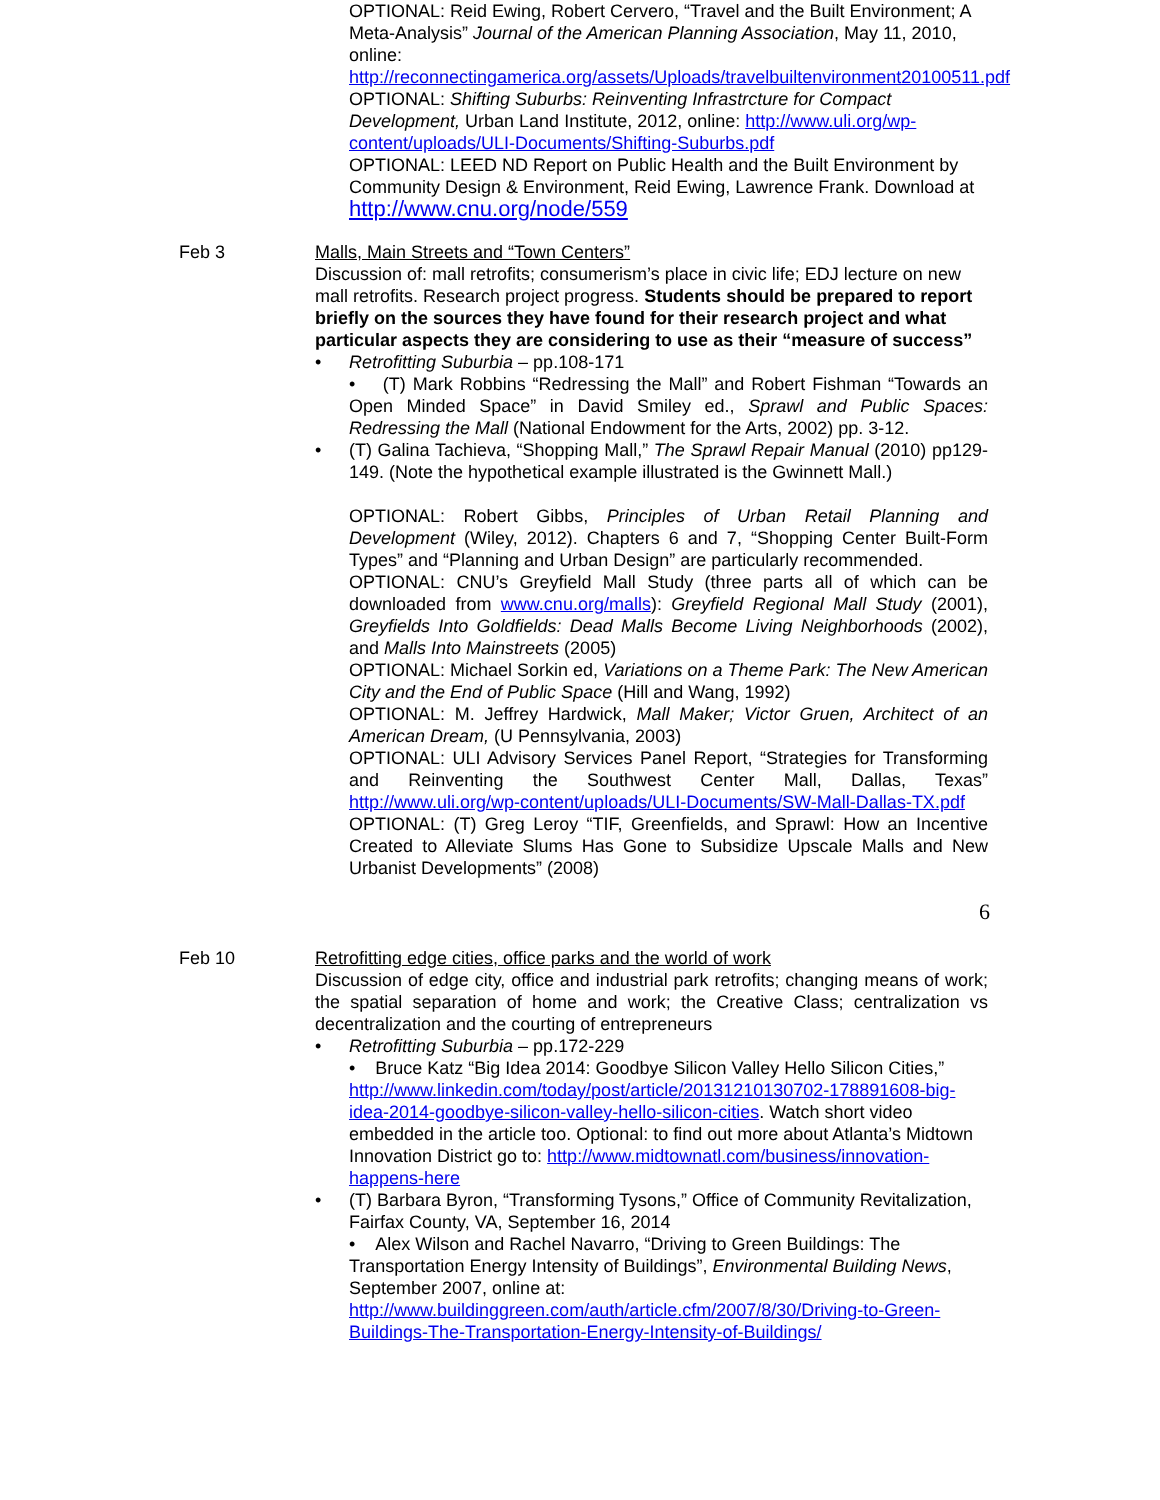OPTIONAL: Reid Ewing, Robert Cervero, “Travel and the Built Environment; A Meta-Analysis” Journal of the American Planning Association, May 11, 2010, online: http://reconnectingamerica.org/assets/Uploads/travelbuiltenvironment20100511.pdf
OPTIONAL: Shifting Suburbs: Reinventing Infrastrcture for Compact Development, Urban Land Institute, 2012, online: http://www.uli.org/wp-content/uploads/ULI-Documents/Shifting-Suburbs.pdf
OPTIONAL: LEED ND Report on Public Health and the Built Environment by Community Design & Environment, Reid Ewing, Lawrence Frank. Download at http://www.cnu.org/node/559
Feb 3 Malls, Main Streets and “Town Centers”
Discussion of: mall retrofits; consumerism’s place in civic life; EDJ lecture on new mall retrofits. Research project progress. Students should be prepared to report briefly on the sources they have found for their research project and what particular aspects they are considering to use as their “measure of success”
• Retrofitting Suburbia – pp.108-171
• (T) Mark Robbins “Redressing the Mall” and Robert Fishman “Towards an Open Minded Space” in David Smiley ed., Sprawl and Public Spaces: Redressing the Mall (National Endowment for the Arts, 2002) pp. 3-12.
• (T) Galina Tachieva, “Shopping Mall,” The Sprawl Repair Manual (2010) pp129-149. (Note the hypothetical example illustrated is the Gwinnett Mall.)
OPTIONAL: Robert Gibbs, Principles of Urban Retail Planning and Development (Wiley, 2012). Chapters 6 and 7, “Shopping Center Built-Form Types” and “Planning and Urban Design” are particularly recommended.
OPTIONAL: CNU’s Greyfield Mall Study (three parts all of which can be downloaded from www.cnu.org/malls): Greyfield Regional Mall Study (2001), Greyfields Into Goldfields: Dead Malls Become Living Neighborhoods (2002), and Malls Into Mainstreets (2005)
OPTIONAL: Michael Sorkin ed, Variations on a Theme Park: The New American City and the End of Public Space (Hill and Wang, 1992)
OPTIONAL: M. Jeffrey Hardwick, Mall Maker; Victor Gruen, Architect of an American Dream, (U Pennsylvania, 2003)
OPTIONAL: ULI Advisory Services Panel Report, “Strategies for Transforming and Reinventing the Southwest Center Mall, Dallas, Texas” http://www.uli.org/wp-content/uploads/ULI-Documents/SW-Mall-Dallas-TX.pdf
OPTIONAL: (T) Greg Leroy “TIF, Greenfields, and Sprawl: How an Incentive Created to Alleviate Slums Has Gone to Subsidize Upscale Malls and New Urbanist Developments” (2008)
6
Feb 10 Retrofitting edge cities, office parks and the world of work
Discussion of edge city, office and industrial park retrofits; changing means of work; the spatial separation of home and work; the Creative Class; centralization vs decentralization and the courting of entrepreneurs
• Retrofitting Suburbia – pp.172-229
• Bruce Katz “Big Idea 2014: Goodbye Silicon Valley Hello Silicon Cities,” http://www.linkedin.com/today/post/article/20131210130702-178891608-big-idea-2014-goodbye-silicon-valley-hello-silicon-cities. Watch short video embedded in the article too. Optional: to find out more about Atlanta’s Midtown Innovation District go to: http://www.midtownatl.com/business/innovation-happens-here
• (T) Barbara Byron, “Transforming Tysons,” Office of Community Revitalization, Fairfax County, VA, September 16, 2014
• Alex Wilson and Rachel Navarro, “Driving to Green Buildings: The Transportation Energy Intensity of Buildings”, Environmental Building News, September 2007, online at: http://www.buildinggreen.com/auth/article.cfm/2007/8/30/Driving-to-Green-Buildings-The-Transportation-Energy-Intensity-of-Buildings/